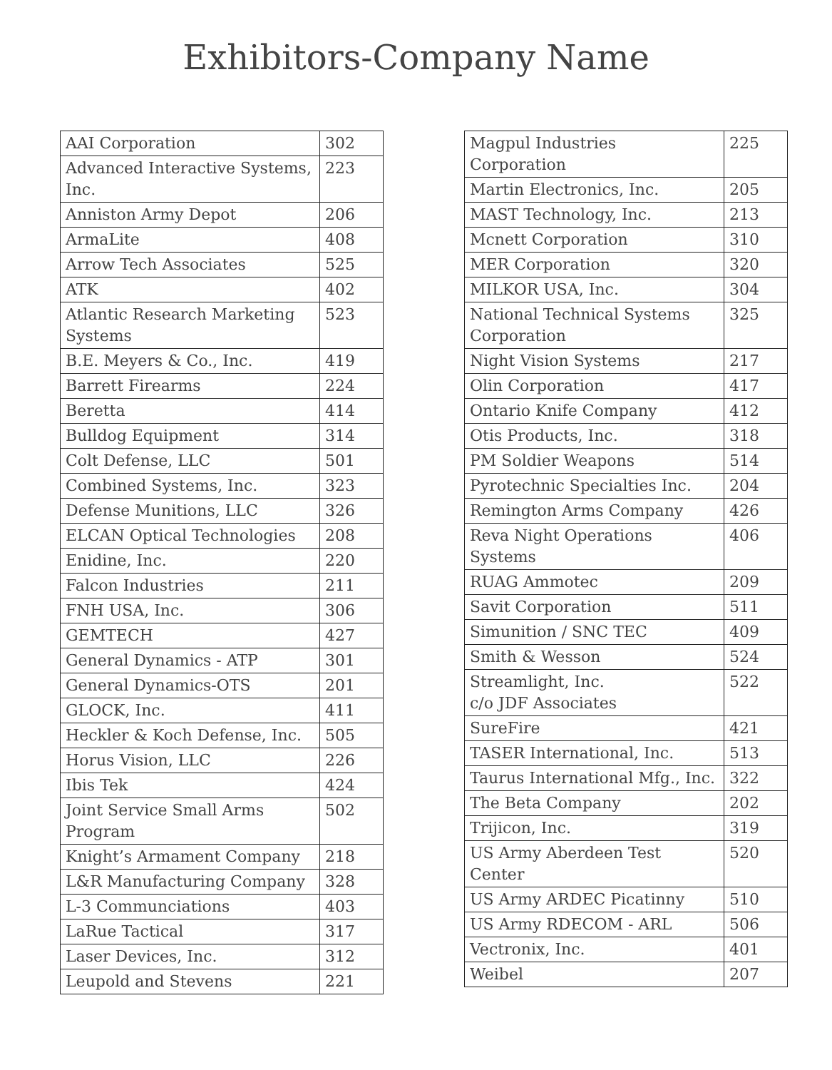Exhibitors-Company Name
| AAI Corporation | 302 |
| Advanced Interactive Systems, Inc. | 223 |
| Anniston Army Depot | 206 |
| ArmaLite | 408 |
| Arrow Tech Associates | 525 |
| ATK | 402 |
| Atlantic Research Marketing Systems | 523 |
| B.E. Meyers & Co., Inc. | 419 |
| Barrett Firearms | 224 |
| Beretta | 414 |
| Bulldog Equipment | 314 |
| Colt Defense, LLC | 501 |
| Combined Systems, Inc. | 323 |
| Defense Munitions, LLC | 326 |
| ELCAN Optical Technologies | 208 |
| Enidine, Inc. | 220 |
| Falcon Industries | 211 |
| FNH USA, Inc. | 306 |
| GEMTECH | 427 |
| General Dynamics - ATP | 301 |
| General Dynamics-OTS | 201 |
| GLOCK, Inc. | 411 |
| Heckler & Koch Defense, Inc. | 505 |
| Horus Vision, LLC | 226 |
| Ibis Tek | 424 |
| Joint Service Small Arms Program | 502 |
| Knight’s Armament Company | 218 |
| L&R Manufacturing Company | 328 |
| L-3 Communciations | 403 |
| LaRue Tactical | 317 |
| Laser Devices, Inc. | 312 |
| Leupold and Stevens | 221 |
| Magpul Industries Corporation | 225 |
| Martin Electronics, Inc. | 205 |
| MAST Technology, Inc. | 213 |
| Mcnett Corporation | 310 |
| MER Corporation | 320 |
| MILKOR USA, Inc. | 304 |
| National Technical Systems Corporation | 325 |
| Night Vision Systems | 217 |
| Olin Corporation | 417 |
| Ontario Knife Company | 412 |
| Otis Products, Inc. | 318 |
| PM Soldier Weapons | 514 |
| Pyrotechnic Specialties Inc. | 204 |
| Remington Arms Company | 426 |
| Reva Night Operations Systems | 406 |
| RUAG Ammotec | 209 |
| Savit Corporation | 511 |
| Simunition / SNC TEC | 409 |
| Smith & Wesson | 524 |
| Streamlight, Inc. c/o JDF Associates | 522 |
| SureFire | 421 |
| TASER International, Inc. | 513 |
| Taurus International Mfg., Inc. | 322 |
| The Beta Company | 202 |
| Trijicon, Inc. | 319 |
| US Army Aberdeen Test Center | 520 |
| US Army ARDEC Picatinny | 510 |
| US Army RDECOM - ARL | 506 |
| Vectronix, Inc. | 401 |
| Weibel | 207 |